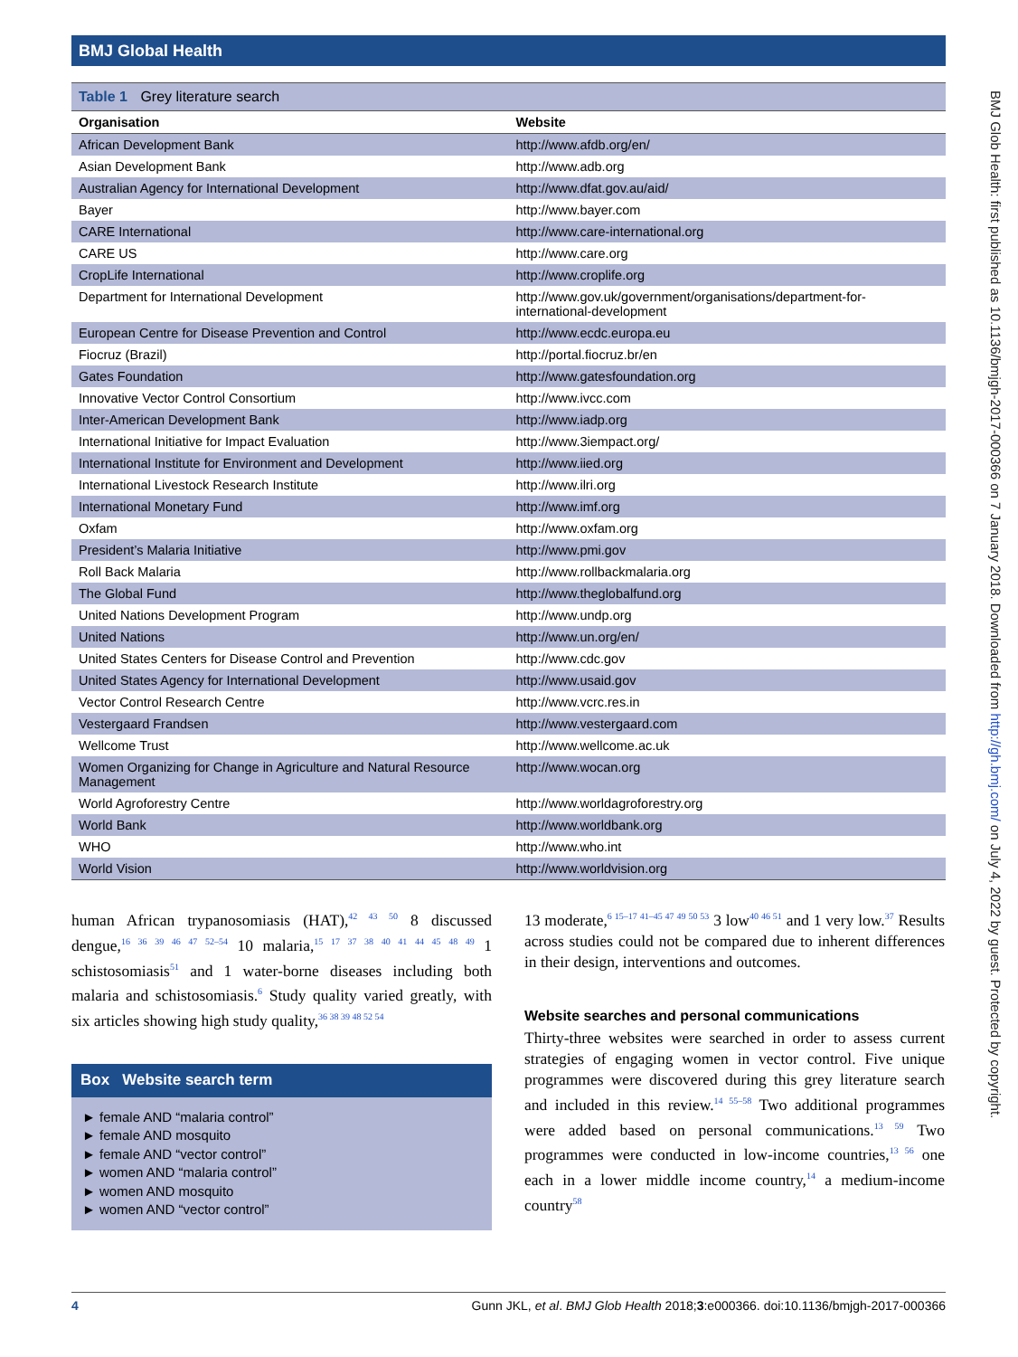BMJ Global Health
BMJ Glob Health: first published as 10.1136/bmjgh-2017-000366 on 7 January 2018. Downloaded from http://gh.bmj.com/ on July 4, 2022 by guest. Protected by copyright.
Table 1 Grey literature search
| Organisation | Website |
| --- | --- |
| African Development Bank | http://www.afdb.org/en/ |
| Asian Development Bank | http://www.adb.org |
| Australian Agency for International Development | http://www.dfat.gov.au/aid/ |
| Bayer | http://www.bayer.com |
| CARE International | http://www.care-international.org |
| CARE US | http://www.care.org |
| CropLife International | http://www.croplife.org |
| Department for International Development | http://www.gov.uk/government/organisations/department-for-international-development |
| European Centre for Disease Prevention and Control | http://www.ecdc.europa.eu |
| Fiocruz (Brazil) | http://portal.fiocruz.br/en |
| Gates Foundation | http://www.gatesfoundation.org |
| Innovative Vector Control Consortium | http://www.ivcc.com |
| Inter-American Development Bank | http://www.iadp.org |
| International Initiative for Impact Evaluation | http://www.3iempact.org/ |
| International Institute for Environment and Development | http://www.iied.org |
| International Livestock Research Institute | http://www.ilri.org |
| International Monetary Fund | http://www.imf.org |
| Oxfam | http://www.oxfam.org |
| President’s Malaria Initiative | http://www.pmi.gov |
| Roll Back Malaria | http://www.rollbackmalaria.org |
| The Global Fund | http://www.theglobalfund.org |
| United Nations Development Program | http://www.undp.org |
| United Nations | http://www.un.org/en/ |
| United States Centers for Disease Control and Prevention | http://www.cdc.gov |
| United States Agency for International Development | http://www.usaid.gov |
| Vector Control Research Centre | http://www.vcrc.res.in |
| Vestergaard Frandsen | http://www.vestergaard.com |
| Wellcome Trust | http://www.wellcome.ac.uk |
| Women Organizing for Change in Agriculture and Natural Resource Management | http://www.wocan.org |
| World Agroforestry Centre | http://www.worldagroforestry.org |
| World Bank | http://www.worldbank.org |
| WHO | http://www.who.int |
| World Vision | http://www.worldvision.org |
human African trypanosomiasis (HAT),<sup>42 43 50</sup> 8 discussed dengue,<sup>16 36 39 46 47 52–54</sup> 10 malaria,<sup>15 17 37 38 40 41 44 45 48 49</sup> 1 schistosomiasis<sup>51</sup> and 1 water-borne diseases including both malaria and schistosomiasis.<sup>6</sup> Study quality varied greatly, with six articles showing high study quality,<sup>36 38 39 48 52 54</sup>
Box Website search term
► female AND “malaria control”
► female AND mosquito
► female AND “vector control”
► women AND “malaria control”
► women AND mosquito
► women AND “vector control”
13 moderate,<sup>6 15–17 41–45 47 49 50 53</sup> 3 low<sup>40 46 51</sup> and 1 very low.<sup>37</sup> Results across studies could not be compared due to inherent differences in their design, interventions and outcomes.
Website searches and personal communications
Thirty-three websites were searched in order to assess current strategies of engaging women in vector control. Five unique programmes were discovered during this grey literature search and included in this review.<sup>14 55–58</sup> Two additional programmes were added based on personal communications.<sup>13 59</sup> Two programmes were conducted in low-income countries,<sup>13 56</sup> one each in a lower middle income country,<sup>14</sup> a medium-income country<sup>58</sup>
4 Gunn JKL, et al. BMJ Glob Health 2018;3:e000366. doi:10.1136/bmjgh-2017-000366